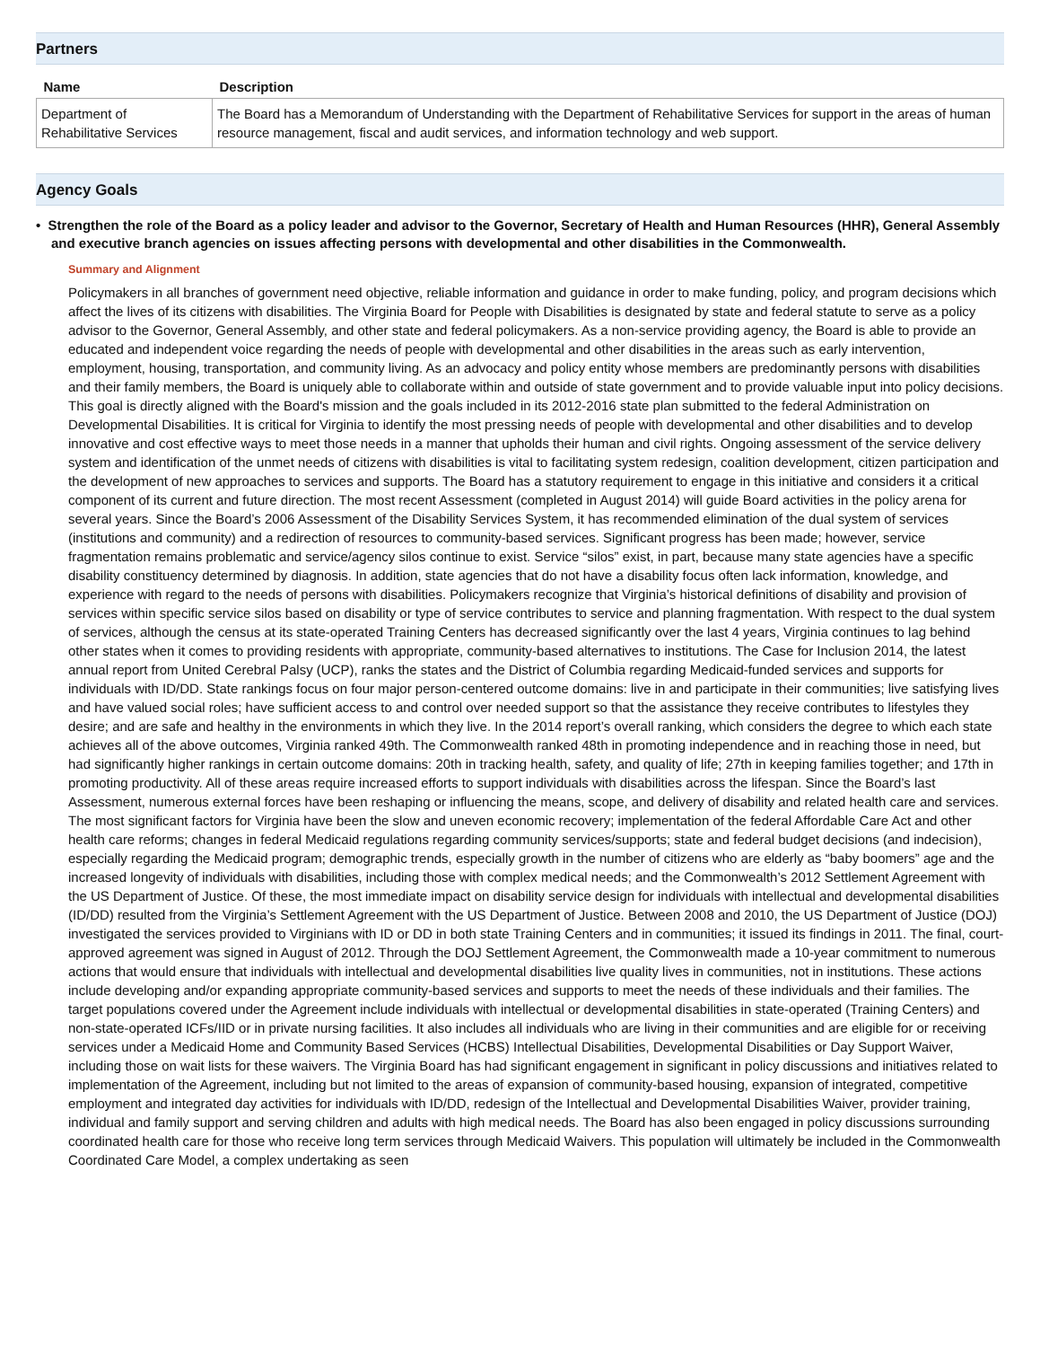Partners
| Name | Description |
| --- | --- |
| Department of Rehabilitative Services | The Board has a Memorandum of Understanding with the Department of Rehabilitative Services for support in the areas of human resource management, fiscal and audit services, and information technology and web support. |
Agency Goals
• Strengthen the role of the Board as a policy leader and advisor to the Governor, Secretary of Health and Human Resources (HHR), General Assembly and executive branch agencies on issues affecting persons with developmental and other disabilities in the Commonwealth.
Summary and Alignment
Policymakers in all branches of government need objective, reliable information and guidance in order to make funding, policy, and program decisions which affect the lives of its citizens with disabilities. The Virginia Board for People with Disabilities is designated by state and federal statute to serve as a policy advisor to the Governor, General Assembly, and other state and federal policymakers. As a non-service providing agency, the Board is able to provide an educated and independent voice regarding the needs of people with developmental and other disabilities in the areas such as early intervention, employment, housing, transportation, and community living. As an advocacy and policy entity whose members are predominantly persons with disabilities and their family members, the Board is uniquely able to collaborate within and outside of state government and to provide valuable input into policy decisions. This goal is directly aligned with the Board's mission and the goals included in its 2012-2016 state plan submitted to the federal Administration on Developmental Disabilities. It is critical for Virginia to identify the most pressing needs of people with developmental and other disabilities and to develop innovative and cost effective ways to meet those needs in a manner that upholds their human and civil rights. Ongoing assessment of the service delivery system and identification of the unmet needs of citizens with disabilities is vital to facilitating system redesign, coalition development, citizen participation and the development of new approaches to services and supports. The Board has a statutory requirement to engage in this initiative and considers it a critical component of its current and future direction. The most recent Assessment (completed in August 2014) will guide Board activities in the policy arena for several years. Since the Board’s 2006 Assessment of the Disability Services System, it has recommended elimination of the dual system of services (institutions and community) and a redirection of resources to community-based services. Significant progress has been made; however, service fragmentation remains problematic and service/agency silos continue to exist. Service “silos” exist, in part, because many state agencies have a specific disability constituency determined by diagnosis. In addition, state agencies that do not have a disability focus often lack information, knowledge, and experience with regard to the needs of persons with disabilities. Policymakers recognize that Virginia’s historical definitions of disability and provision of services within specific service silos based on disability or type of service contributes to service and planning fragmentation. With respect to the dual system of services, although the census at its state-operated Training Centers has decreased significantly over the last 4 years, Virginia continues to lag behind other states when it comes to providing residents with appropriate, community-based alternatives to institutions. The Case for Inclusion 2014, the latest annual report from United Cerebral Palsy (UCP), ranks the states and the District of Columbia regarding Medicaid-funded services and supports for individuals with ID/DD. State rankings focus on four major person-centered outcome domains: live in and participate in their communities; live satisfying lives and have valued social roles; have sufficient access to and control over needed support so that the assistance they receive contributes to lifestyles they desire; and are safe and healthy in the environments in which they live. In the 2014 report’s overall ranking, which considers the degree to which each state achieves all of the above outcomes, Virginia ranked 49th. The Commonwealth ranked 48th in promoting independence and in reaching those in need, but had significantly higher rankings in certain outcome domains: 20th in tracking health, safety, and quality of life; 27th in keeping families together; and 17th in promoting productivity. All of these areas require increased efforts to support individuals with disabilities across the lifespan. Since the Board’s last Assessment, numerous external forces have been reshaping or influencing the means, scope, and delivery of disability and related health care and services. The most significant factors for Virginia have been the slow and uneven economic recovery; implementation of the federal Affordable Care Act and other health care reforms; changes in federal Medicaid regulations regarding community services/supports; state and federal budget decisions (and indecision), especially regarding the Medicaid program; demographic trends, especially growth in the number of citizens who are elderly as “baby boomers” age and the increased longevity of individuals with disabilities, including those with complex medical needs; and the Commonwealth’s 2012 Settlement Agreement with the US Department of Justice. Of these, the most immediate impact on disability service design for individuals with intellectual and developmental disabilities (ID/DD) resulted from the Virginia’s Settlement Agreement with the US Department of Justice. Between 2008 and 2010, the US Department of Justice (DOJ) investigated the services provided to Virginians with ID or DD in both state Training Centers and in communities; it issued its findings in 2011. The final, court-approved agreement was signed in August of 2012. Through the DOJ Settlement Agreement, the Commonwealth made a 10-year commitment to numerous actions that would ensure that individuals with intellectual and developmental disabilities live quality lives in communities, not in institutions. These actions include developing and/or expanding appropriate community-based services and supports to meet the needs of these individuals and their families. The target populations covered under the Agreement include individuals with intellectual or developmental disabilities in state-operated (Training Centers) and non-state-operated ICFs/IID or in private nursing facilities. It also includes all individuals who are living in their communities and are eligible for or receiving services under a Medicaid Home and Community Based Services (HCBS) Intellectual Disabilities, Developmental Disabilities or Day Support Waiver, including those on wait lists for these waivers. The Virginia Board has had significant engagement in significant in policy discussions and initiatives related to implementation of the Agreement, including but not limited to the areas of expansion of community-based housing, expansion of integrated, competitive employment and integrated day activities for individuals with ID/DD, redesign of the Intellectual and Developmental Disabilities Waiver, provider training, individual and family support and serving children and adults with high medical needs. The Board has also been engaged in policy discussions surrounding coordinated health care for those who receive long term services through Medicaid Waivers. This population will ultimately be included in the Commonwealth Coordinated Care Model, a complex undertaking as seen